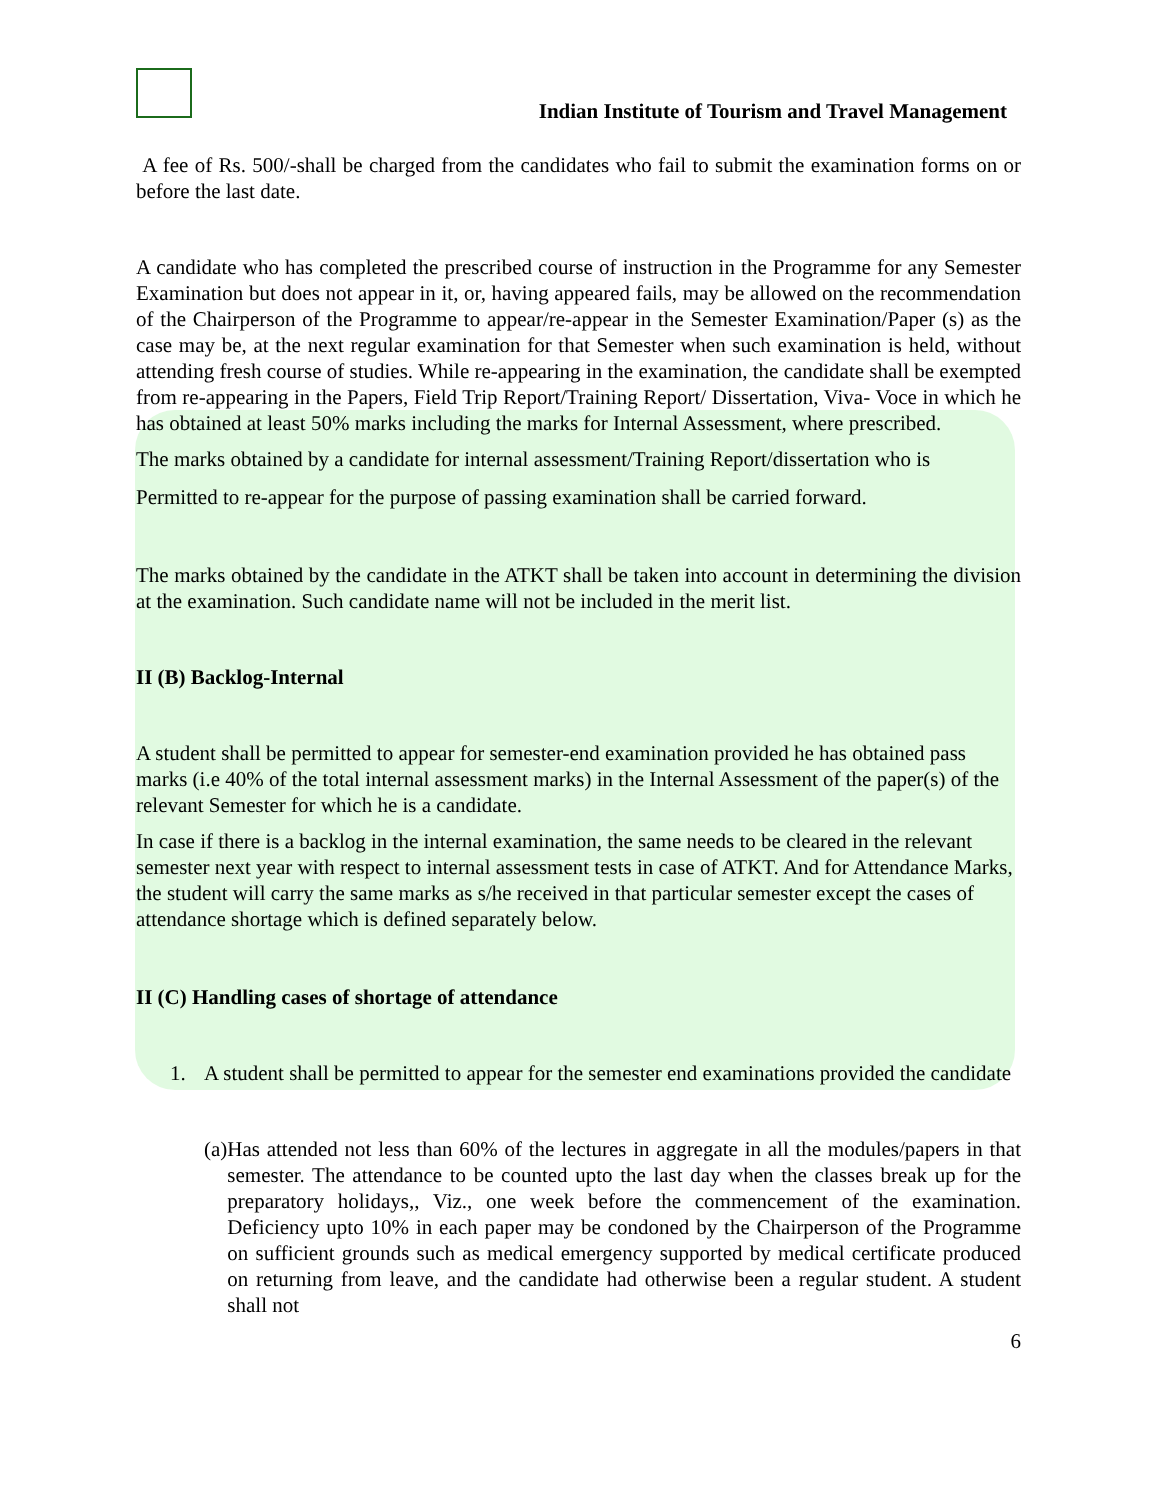Indian Institute of Tourism and Travel Management
A fee of Rs. 500/-shall be charged from the candidates who fail to submit the examination forms on or before the last date.
A candidate who has completed the prescribed course of instruction in the Programme for any Semester Examination but does not appear in it, or, having appeared fails, may be allowed on the recommendation of the Chairperson of the Programme to appear/re-appear in the Semester Examination/Paper (s) as the case may be, at the next regular examination for that Semester when such examination is held, without attending fresh course of studies. While re-appearing in the examination, the candidate shall be exempted from re-appearing in the Papers, Field Trip Report/Training Report/ Dissertation, Viva- Voce in which he has obtained at least 50% marks including the marks for Internal Assessment, where prescribed.
The marks obtained by a candidate for internal assessment/Training Report/dissertation who is
Permitted to re-appear for the purpose of passing examination shall be carried forward.
The marks obtained by the candidate in the ATKT shall be taken into account in determining the division at the examination. Such candidate name will not be included in the merit list.
II (B) Backlog-Internal
A student shall be permitted to appear for semester-end examination provided he has obtained pass marks (i.e 40% of the total internal assessment marks) in the Internal Assessment of the paper(s) of the relevant Semester for which he is a candidate.
In case if there is a backlog in the internal examination, the same needs to be cleared in the relevant semester next year with respect to internal assessment tests in case of ATKT. And for Attendance Marks, the student will carry the same marks as s/he received in that particular semester except the cases of attendance shortage which is defined separately below.
II (C) Handling cases of shortage of attendance
1. A student shall be permitted to appear for the semester end examinations provided the candidate
(a) Has attended not less than 60% of the lectures in aggregate in all the modules/papers in that semester. The attendance to be counted upto the last day when the classes break up for the preparatory holidays,, Viz., one week before the commencement of the examination. Deficiency upto 10% in each paper may be condoned by the Chairperson of the Programme on sufficient grounds such as medical emergency supported by medical certificate produced on returning from leave, and the candidate had otherwise been a regular student. A student shall not
6